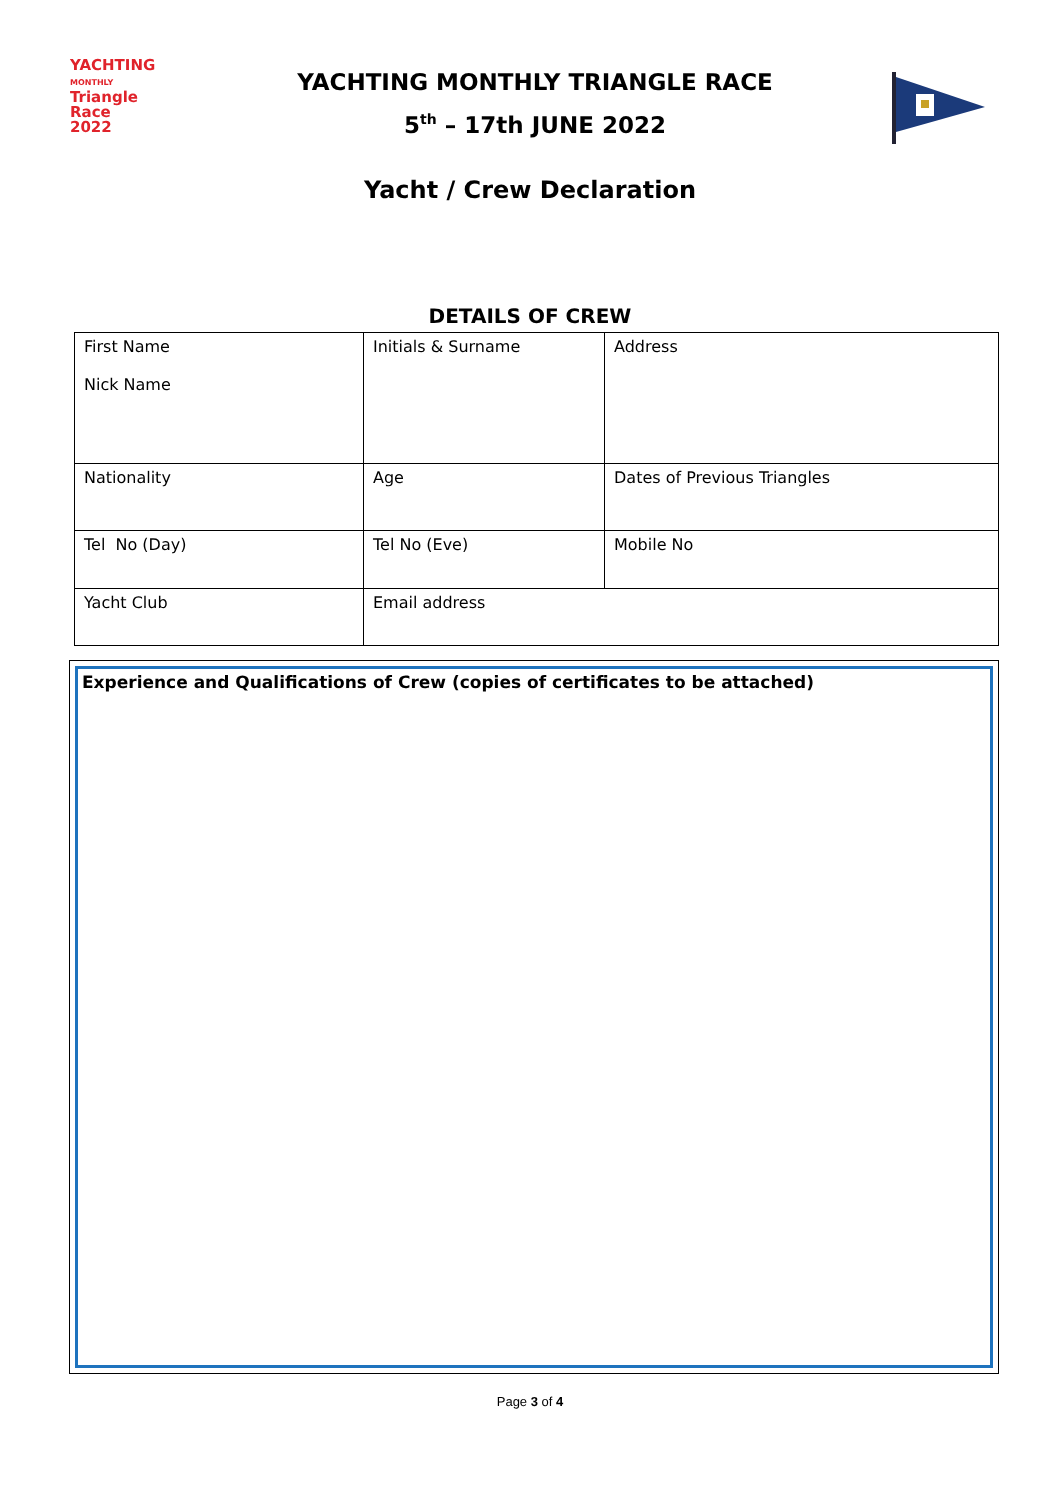YACHTING
MONTHLY
Triangle
Race
2022
YACHTING MONTHLY TRIANGLE RACE
5<sup>th</sup> – 17th JUNE 2022
Yacht / Crew Declaration
DETAILS OF CREW
| First Name Nick Name | Initials & Surname | Address |
| Nationality | Age | Dates of Previous Triangles |
| Tel No (Day) | Tel No (Eve) | Mobile No |
| Yacht Club | Email address | |
Experience and Qualifications of Crew (copies of certificates to be attached)
Page 3 of 4